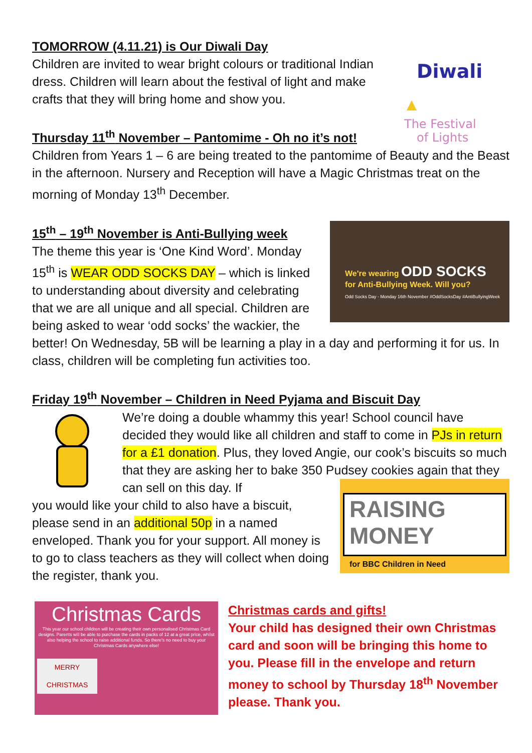Diwali
The Festival
of Lights
TOMORROW (4.11.21) is Our Diwali Day
Children are invited to wear bright colours or traditional Indian dress. Children will learn about the festival of light and make crafts that they will bring home and show you.
Thursday 11<sup>th</sup> November – Pantomime - Oh no it’s not!
Children from Years 1 – 6 are being treated to the pantomime of Beauty and the Beast in the afternoon. Nursery and Reception will have a Magic Christmas treat on the morning of Monday 13<sup>th</sup> December.
We're wearing ODD SOCKS
for Anti-Bullying Week. Will you?
Odd Socks Day - Monday 16th November #OddSocksDay #AntiBullyingWeek
15<sup>th</sup> – 19<sup>th</sup> November is Anti-Bullying week
The theme this year is ‘One Kind Word’. Monday 15<sup>th</sup> is WEAR ODD SOCKS DAY – which is linked to understanding about diversity and celebrating that we are all unique and all special. Children are being asked to wear ‘odd socks’ the wackier, the better! On Wednesday, 5B will be learning a play in a day and performing it for us. In class, children will be completing fun activities too.
Friday 19<sup>th</sup> November – Children in Need Pyjama and Biscuit Day
We’re doing a double whammy this year! School council have decided they would like all children and staff to come in PJs in return for a £1 donation. Plus, they loved Angie, our cook’s biscuits so much that they are asking her to bake 350 Pudsey cookies again that they can sell on this day. If
RAISING
MONEY
for BBC Children in Need
you would like your child to also have a biscuit, please send in an additional 50p in a named enveloped. Thank you for your support. All money is to go to class teachers as they will collect when doing the register, thank you.
Christmas Cards
This year our school children will be creating their own personalised Christmas Card designs. Parents will be able to purchase the cards in packs of 12 at a great price, whilst also helping the school to raise additional funds. So there's no need to buy your Christmas Cards anywhere else!
MERRY CHRISTMAS
Christmas cards and gifts!
Your child has designed their own Christmas card and soon will be bringing this home to you. Please fill in the envelope and return money to school by Thursday 18<sup>th</sup> November please. Thank you.